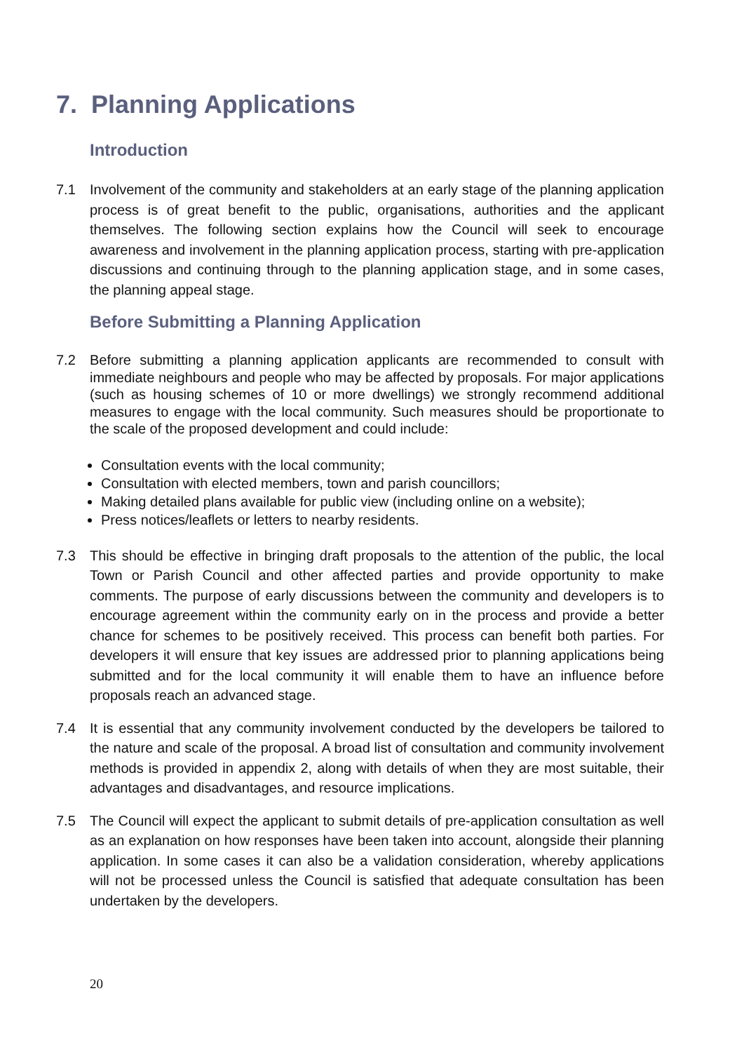7. Planning Applications
Introduction
7.1 Involvement of the community and stakeholders at an early stage of the planning application process is of great benefit to the public, organisations, authorities and the applicant themselves. The following section explains how the Council will seek to encourage awareness and involvement in the planning application process, starting with pre-application discussions and continuing through to the planning application stage, and in some cases, the planning appeal stage.
Before Submitting a Planning Application
7.2 Before submitting a planning application applicants are recommended to consult with immediate neighbours and people who may be affected by proposals. For major applications (such as housing schemes of 10 or more dwellings) we strongly recommend additional measures to engage with the local community. Such measures should be proportionate to the scale of the proposed development and could include:
Consultation events with the local community;
Consultation with elected members, town and parish councillors;
Making detailed plans available for public view (including online on a website);
Press notices/leaflets or letters to nearby residents.
7.3 This should be effective in bringing draft proposals to the attention of the public, the local Town or Parish Council and other affected parties and provide opportunity to make comments. The purpose of early discussions between the community and developers is to encourage agreement within the community early on in the process and provide a better chance for schemes to be positively received. This process can benefit both parties. For developers it will ensure that key issues are addressed prior to planning applications being submitted and for the local community it will enable them to have an influence before proposals reach an advanced stage.
7.4 It is essential that any community involvement conducted by the developers be tailored to the nature and scale of the proposal. A broad list of consultation and community involvement methods is provided in appendix 2, along with details of when they are most suitable, their advantages and disadvantages, and resource implications.
7.5 The Council will expect the applicant to submit details of pre-application consultation as well as an explanation on how responses have been taken into account, alongside their planning application. In some cases it can also be a validation consideration, whereby applications will not be processed unless the Council is satisfied that adequate consultation has been undertaken by the developers.
20